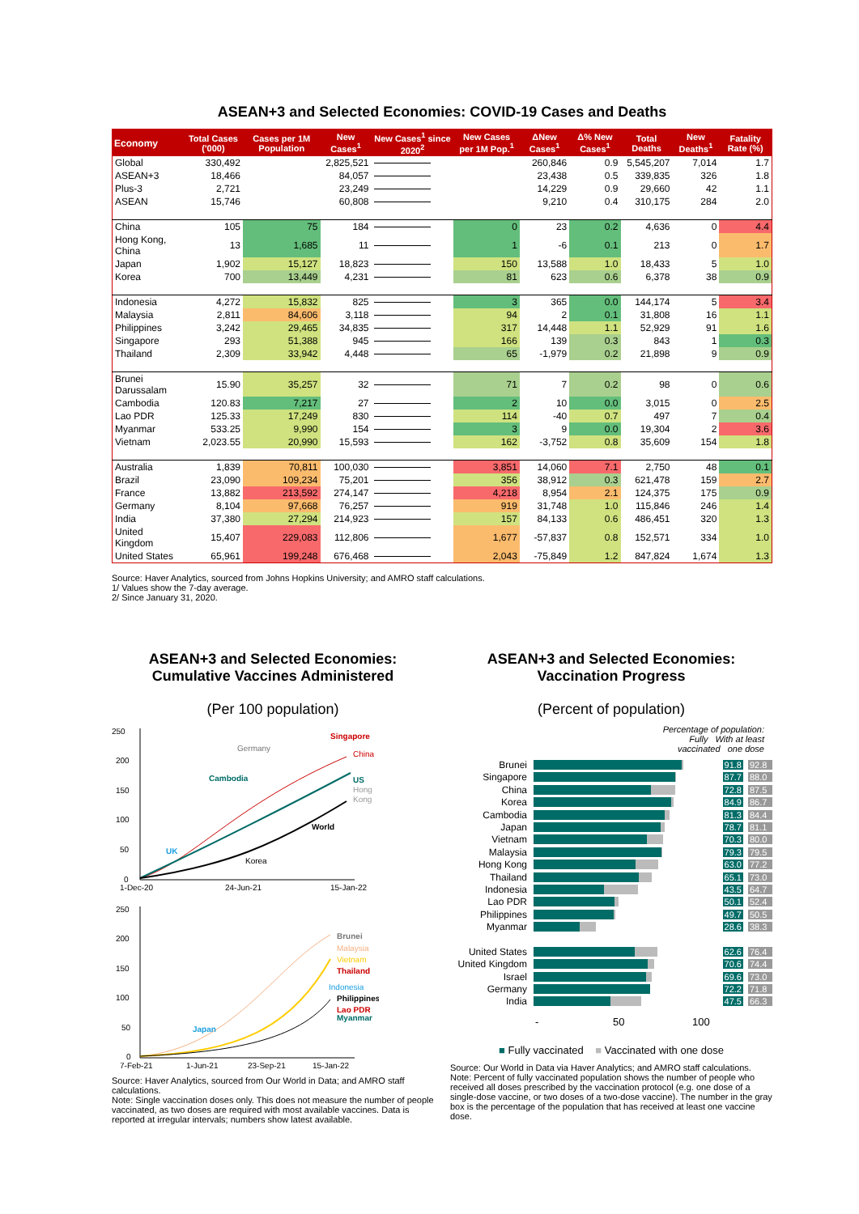ASEAN+3 and Selected Economies: COVID-19 Cases and Deaths
| Economy | Total Cases ('000) | Cases per 1M Population | New Cases<sup>1</sup> | New Cases<sup>1</sup> since 2020<sup>2</sup> | New Cases per 1M Pop.<sup>1</sup> | ΔNew Cases<sup>1</sup> | Δ% New Cases<sup>1</sup> | Total Deaths | New Deaths<sup>1</sup> | Fatality Rate (%) |
| --- | --- | --- | --- | --- | --- | --- | --- | --- | --- | --- |
| Global | 330,492 | | 2,825,521 | | | 260,846 | 0.9 | 5,545,207 | 7,014 | 1.7 |
| ASEAN+3 | 18,466 | | 84,057 | | | 23,438 | 0.5 | 339,835 | 326 | 1.8 |
| Plus-3 | 2,721 | | 23,249 | | | 14,229 | 0.9 | 29,660 | 42 | 1.1 |
| ASEAN | 15,746 | | 60,808 | | | 9,210 | 0.4 | 310,175 | 284 | 2.0 |
| China | 105 | 75 | 184 | | 0 | 23 | 0.2 | 4,636 | 0 | 4.4 |
| Hong Kong, China | 13 | 1,685 | 11 | | 1 | -6 | 0.1 | 213 | 0 | 1.7 |
| Japan | 1,902 | 15,127 | 18,823 | | 150 | 13,588 | 1.0 | 18,433 | 5 | 1.0 |
| Korea | 700 | 13,449 | 4,231 | | 81 | 623 | 0.6 | 6,378 | 38 | 0.9 |
| Indonesia | 4,272 | 15,832 | 825 | | 3 | 365 | 0.0 | 144,174 | 5 | 3.4 |
| Malaysia | 2,811 | 84,606 | 3,118 | | 94 | 2 | 0.1 | 31,808 | 16 | 1.1 |
| Philippines | 3,242 | 29,465 | 34,835 | | 317 | 14,448 | 1.1 | 52,929 | 91 | 1.6 |
| Singapore | 293 | 51,388 | 945 | | 166 | 139 | 0.3 | 843 | 1 | 0.3 |
| Thailand | 2,309 | 33,942 | 4,448 | | 65 | -1,979 | 0.2 | 21,898 | 9 | 0.9 |
| Brunei Darussalam | 15.90 | 35,257 | 32 | | 71 | 7 | 0.2 | 98 | 0 | 0.6 |
| Cambodia | 120.83 | 7,217 | 27 | | 2 | 10 | 0.0 | 3,015 | 0 | 2.5 |
| Lao PDR | 125.33 | 17,249 | 830 | | 114 | -40 | 0.7 | 497 | 7 | 0.4 |
| Myanmar | 533.25 | 9,990 | 154 | | 3 | 9 | 0.0 | 19,304 | 2 | 3.6 |
| Vietnam | 2,023.55 | 20,990 | 15,593 | | 162 | -3,752 | 0.8 | 35,609 | 154 | 1.8 |
| Australia | 1,839 | 70,811 | 100,030 | | 3,851 | 14,060 | 7.1 | 2,750 | 48 | 0.1 |
| Brazil | 23,090 | 109,234 | 75,201 | | 356 | 38,912 | 0.3 | 621,478 | 159 | 2.7 |
| France | 13,882 | 213,592 | 274,147 | | 4,218 | 8,954 | 2.1 | 124,375 | 175 | 0.9 |
| Germany | 8,104 | 97,668 | 76,257 | | 919 | 31,748 | 1.0 | 115,846 | 246 | 1.4 |
| India | 37,380 | 27,294 | 214,923 | | 157 | 84,133 | 0.6 | 486,451 | 320 | 1.3 |
| United Kingdom | 15,407 | 229,083 | 112,806 | | 1,677 | -57,837 | 0.8 | 152,571 | 334 | 1.0 |
| United States | 65,961 | 199,248 | 676,468 | | 2,043 | -75,849 | 1.2 | 847,824 | 1,674 | 1.3 |
Source: Haver Analytics, sourced from Johns Hopkins University; and AMRO staff calculations.
1/ Values show the 7-day average.
2/ Since January 31, 2020.
ASEAN+3 and Selected Economies: Cumulative Vaccines Administered
(Per 100 population)
250
200
150
100
50
0
Singapore
Germany
China
Cambodia
US
Hong
Kong
World
UK
Korea
1-Dec-20
24-Jun-21
15-Jan-22
250
200
150
100
50
0
Brunei
Malaysia
Vietnam
Thailand
Indonesia
Philippines
Lao PDR
Myanmar
Japan
7-Feb-21
1-Jun-21
23-Sep-21
15-Jan-22
Source: Haver Analytics, sourced from Our World in Data; and AMRO staff calculations.
Note: Single vaccination doses only. This does not measure the number of people vaccinated, as two doses are required with most available vaccines. Data is reported at irregular intervals; numbers show latest available.
ASEAN+3 and Selected Economies: Vaccination Progress
(Percent of population)
Percentage of population:
Fully With at least
vaccinated one dose
Brunei 91.8 92.8
Singapore 87.7 88.0
China 72.8 87.5
Korea 84.9 86.7
Cambodia 81.3 84.4
Japan 78.7 81.1
Vietnam 70.3 80.0
Malaysia 79.3 79.5
Hong Kong 63.0 77.2
Thailand 65.1 73.0
Indonesia 43.5 64.7
Lao PDR 50.1 52.4
Philippines 49.7 50.5
Myanmar 28.6 38.3
United States 62.6 76.4
United Kingdom
70.6 74.4
Israel 69.6 73.0
Germany 72.2 71.8
India 47.5 66.3
- 50 100
■ Fully vaccinated ■ Vaccinated with one dose
Source: Our World in Data via Haver Analytics; and AMRO staff calculations.
Note: Percent of fully vaccinated population shows the number of people who received all doses prescribed by the vaccination protocol (e.g. one dose of a single-dose vaccine, or two doses of a two-dose vaccine). The number in the gray box is the percentage of the population that has received at least one vaccine dose.